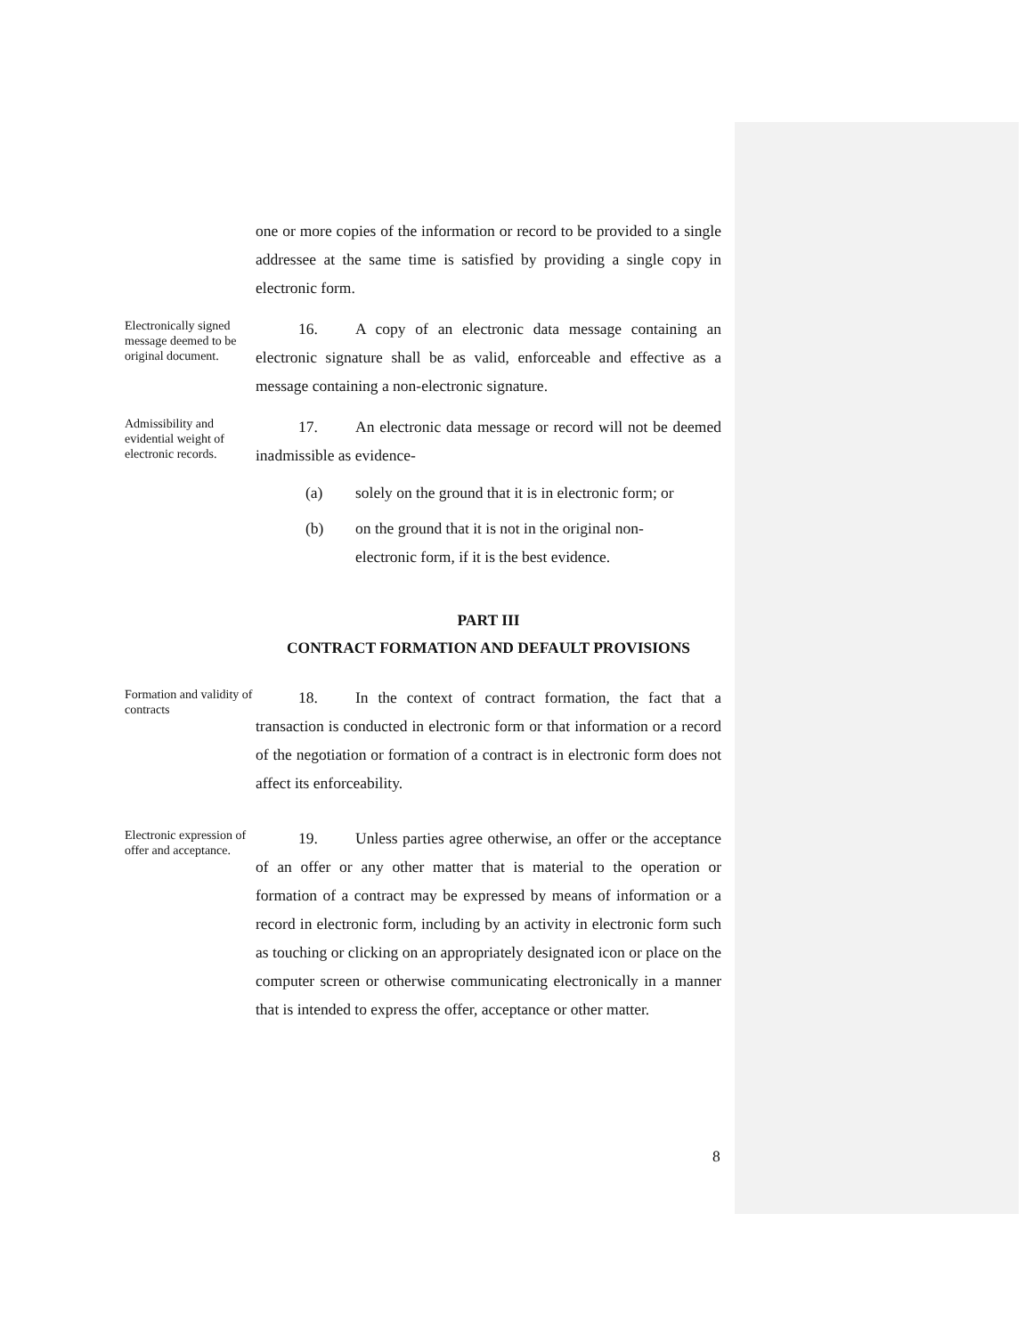one or more copies of the information or record to be provided to a single addressee at the same time is satisfied by providing a single copy in electronic form.
Electronically signed message deemed to be original document.
16. A copy of an electronic data message containing an electronic signature shall be as valid, enforceable and effective as a message containing a non-electronic signature.
Admissibility and evidential weight of electronic records.
17. An electronic data message or record will not be deemed inadmissible as evidence-
(a) solely on the ground that it is in electronic form; or
(b) on the ground that it is not in the original non-electronic form, if it is the best evidence.
PART III
CONTRACT FORMATION AND DEFAULT PROVISIONS
Formation and validity of contracts
18. In the context of contract formation, the fact that a transaction is conducted in electronic form or that information or a record of the negotiation or formation of a contract is in electronic form does not affect its enforceability.
Electronic expression of offer and acceptance.
19. Unless parties agree otherwise, an offer or the acceptance of an offer or any other matter that is material to the operation or formation of a contract may be expressed by means of information or a record in electronic form, including by an activity in electronic form such as touching or clicking on an appropriately designated icon or place on the computer screen or otherwise communicating electronically in a manner that is intended to express the offer, acceptance or other matter.
8